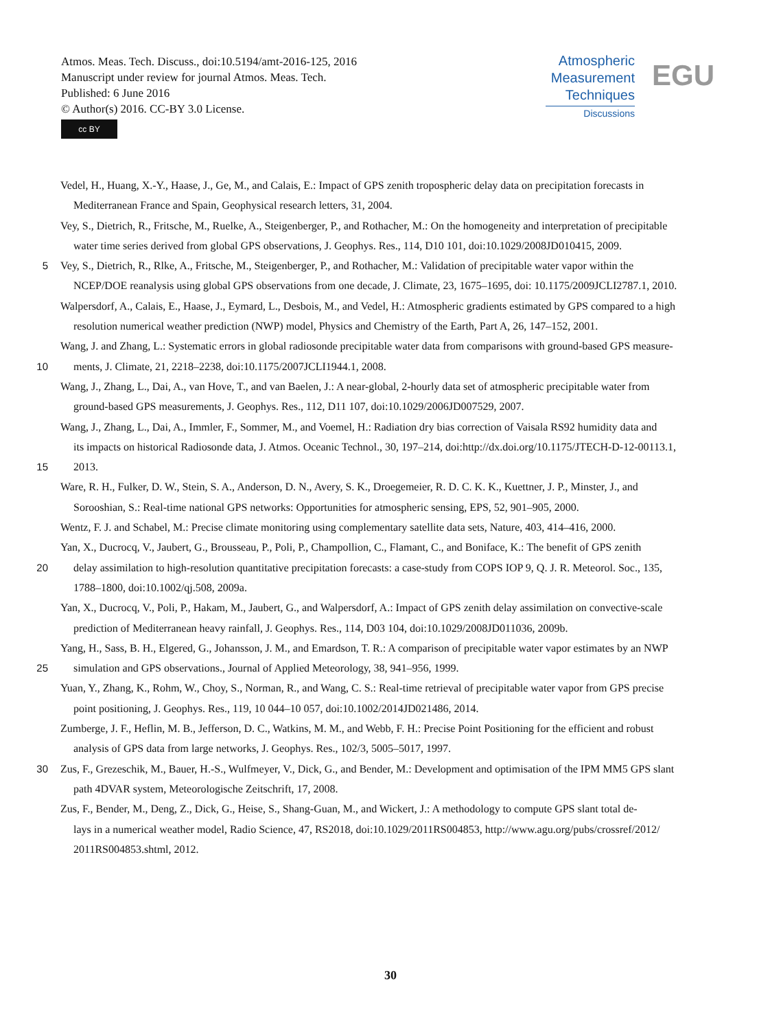Atmos. Meas. Tech. Discuss., doi:10.5194/amt-2016-125, 2016
Manuscript under review for journal Atmos. Meas. Tech.
Published: 6 June 2016
© Author(s) 2016. CC-BY 3.0 License.
cc BY
Atmospheric
Measurement
Techniques
Discussions
EGU
Vedel, H., Huang, X.-Y., Haase, J., Ge, M., and Calais, E.: Impact of GPS zenith tropospheric delay data on precipitation forecasts in
Mediterranean France and Spain, Geophysical research letters, 31, 2004.
Vey, S., Dietrich, R., Fritsche, M., Ruelke, A., Steigenberger, P., and Rothacher, M.: On the homogeneity and interpretation of precipitable
water time series derived from global GPS observations, J. Geophys. Res., 114, D10 101, doi:10.1029/2008JD010415, 2009.
5 Vey, S., Dietrich, R., Rlke, A., Fritsche, M., Steigenberger, P., and Rothacher, M.: Validation of precipitable water vapor within the
NCEP/DOE reanalysis using global GPS observations from one decade, J. Climate, 23, 1675–1695, doi: 10.1175/2009JCLI2787.1, 2010.
Walpersdorf, A., Calais, E., Haase, J., Eymard, L., Desbois, M., and Vedel, H.: Atmospheric gradients estimated by GPS compared to a high
resolution numerical weather prediction (NWP) model, Physics and Chemistry of the Earth, Part A, 26, 147–152, 2001.
Wang, J. and Zhang, L.: Systematic errors in global radiosonde precipitable water data from comparisons with ground-based GPS measure-
10 ments, J. Climate, 21, 2218–2238, doi:10.1175/2007JCLI1944.1, 2008.
Wang, J., Zhang, L., Dai, A., van Hove, T., and van Baelen, J.: A near-global, 2-hourly data set of atmospheric precipitable water from
ground-based GPS measurements, J. Geophys. Res., 112, D11 107, doi:10.1029/2006JD007529, 2007.
Wang, J., Zhang, L., Dai, A., Immler, F., Sommer, M., and Voemel, H.: Radiation dry bias correction of Vaisala RS92 humidity data and
its impacts on historical Radiosonde data, J. Atmos. Oceanic Technol., 30, 197–214, doi:http://dx.doi.org/10.1175/JTECH-D-12-00113.1,
15 2013.
Ware, R. H., Fulker, D. W., Stein, S. A., Anderson, D. N., Avery, S. K., Droegemeier, R. D. C. K. K., Kuettner, J. P., Minster, J., and
Sorooshian, S.: Real-time national GPS networks: Opportunities for atmospheric sensing, EPS, 52, 901–905, 2000.
Wentz, F. J. and Schabel, M.: Precise climate monitoring using complementary satellite data sets, Nature, 403, 414–416, 2000.
Yan, X., Ducrocq, V., Jaubert, G., Brousseau, P., Poli, P., Champollion, C., Flamant, C., and Boniface, K.: The benefit of GPS zenith
20 delay assimilation to high-resolution quantitative precipitation forecasts: a case-study from COPS IOP 9, Q. J. R. Meteorol. Soc., 135,
1788–1800, doi:10.1002/qj.508, 2009a.
Yan, X., Ducrocq, V., Poli, P., Hakam, M., Jaubert, G., and Walpersdorf, A.: Impact of GPS zenith delay assimilation on convective-scale
prediction of Mediterranean heavy rainfall, J. Geophys. Res., 114, D03 104, doi:10.1029/2008JD011036, 2009b.
Yang, H., Sass, B. H., Elgered, G., Johansson, J. M., and Emardson, T. R.: A comparison of precipitable water vapor estimates by an NWP
25 simulation and GPS observations., Journal of Applied Meteorology, 38, 941–956, 1999.
Yuan, Y., Zhang, K., Rohm, W., Choy, S., Norman, R., and Wang, C. S.: Real-time retrieval of precipitable water vapor from GPS precise
point positioning, J. Geophys. Res., 119, 10 044–10 057, doi:10.1002/2014JD021486, 2014.
Zumberge, J. F., Heflin, M. B., Jefferson, D. C., Watkins, M. M., and Webb, F. H.: Precise Point Positioning for the efficient and robust
analysis of GPS data from large networks, J. Geophys. Res., 102/3, 5005–5017, 1997.
30 Zus, F., Grezeschik, M., Bauer, H.-S., Wulfmeyer, V., Dick, G., and Bender, M.: Development and optimisation of the IPM MM5 GPS slant
path 4DVAR system, Meteorologische Zeitschrift, 17, 2008.
Zus, F., Bender, M., Deng, Z., Dick, G., Heise, S., Shang-Guan, M., and Wickert, J.: A methodology to compute GPS slant total de-
lays in a numerical weather model, Radio Science, 47, RS2018, doi:10.1029/2011RS004853, http://www.agu.org/pubs/crossref/2012/
2011RS004853.shtml, 2012.
30